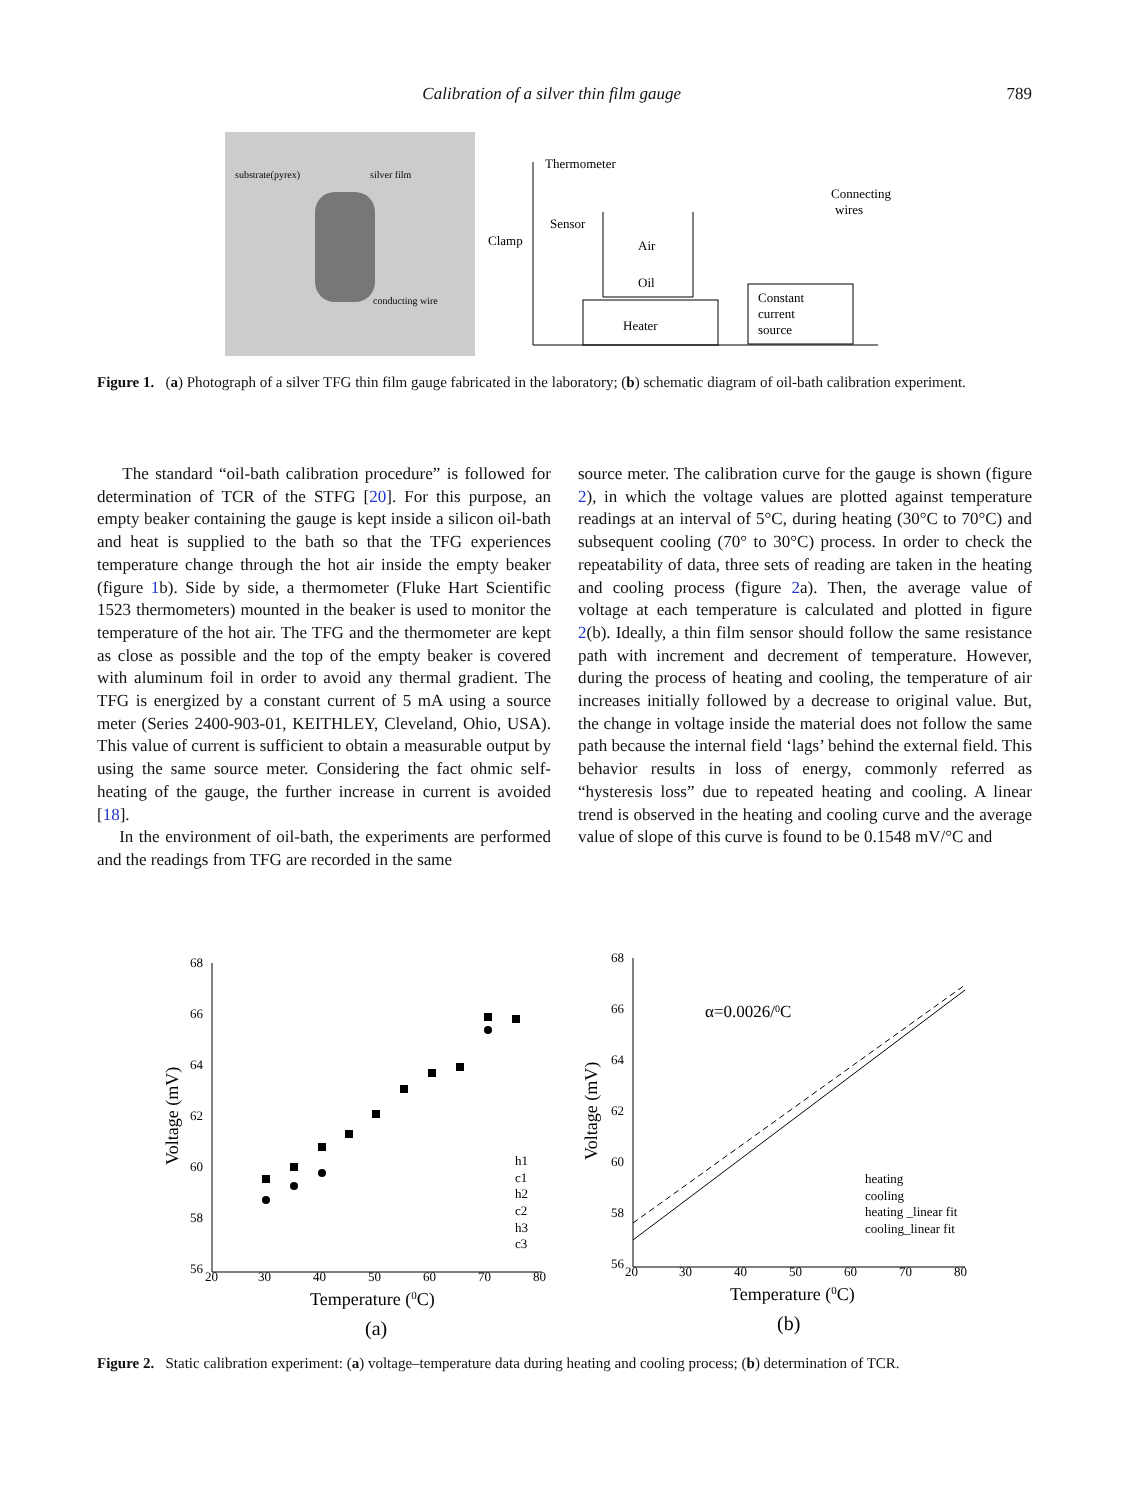Calibration of a silver thin film gauge 789
substrate(pyrex)
silver film
conducting wire
Heater
Constant
current
source
Oil
Air
Thermometer
Sensor
Clamp
Connecting
wires
Figure 1. (a) Photograph of a silver TFG thin film gauge fabricated in the laboratory; (b) schematic diagram of oil-bath calibration experiment.
The standard “oil-bath calibration procedure” is followed for determination of TCR of the STFG [20]. For this purpose, an empty beaker containing the gauge is kept inside a silicon oil-bath and heat is supplied to the bath so that the TFG experiences temperature change through the hot air inside the empty beaker (figure 1b). Side by side, a thermometer (Fluke Hart Scientific 1523 thermometers) mounted in the beaker is used to monitor the temperature of the hot air. The TFG and the thermometer are kept as close as possible and the top of the empty beaker is covered with aluminum foil in order to avoid any thermal gradient. The TFG is energized by a constant current of 5 mA using a source meter (Series 2400-903-01, KEITHLEY, Cleveland, Ohio, USA). This value of current is sufficient to obtain a measurable output by using the same source meter. Considering the fact ohmic self-heating of the gauge, the further increase in current is avoided [18].
In the environment of oil-bath, the experiments are performed and the readings from TFG are recorded in the same
source meter. The calibration curve for the gauge is shown (figure 2), in which the voltage values are plotted against temperature readings at an interval of 5°C, during heating (30°C to 70°C) and subsequent cooling (70° to 30°C) process. In order to check the repeatability of data, three sets of reading are taken in the heating and cooling process (figure 2a). Then, the average value of voltage at each temperature is calculated and plotted in figure 2(b). Ideally, a thin film sensor should follow the same resistance path with increment and decrement of temperature. However, during the process of heating and cooling, the temperature of air increases initially followed by a decrease to original value. But, the change in voltage inside the material does not follow the same path because the internal field ‘lags’ behind the external field. This behavior results in loss of energy, commonly referred as “hysteresis loss” due to repeated heating and cooling. A linear trend is observed in the heating and cooling curve and the average value of slope of this curve is found to be 0.1548 mV/°C and
68
66
64
62
60
58
56
20
30
40
50
60
70
80
Temperature (0C)
Voltage (mV)
h1
c1
h2
c2
h3
c3
(a)
68
66
64
62
60
58
56
20
30
40
50
60
70
80
α=0.0026/0C
Temperature (0C)
Voltage (mV)
heating
cooling
heating _linear fit
cooling_linear fit
(b)
Figure 2. Static calibration experiment: (a) voltage–temperature data during heating and cooling process; (b) determination of TCR.